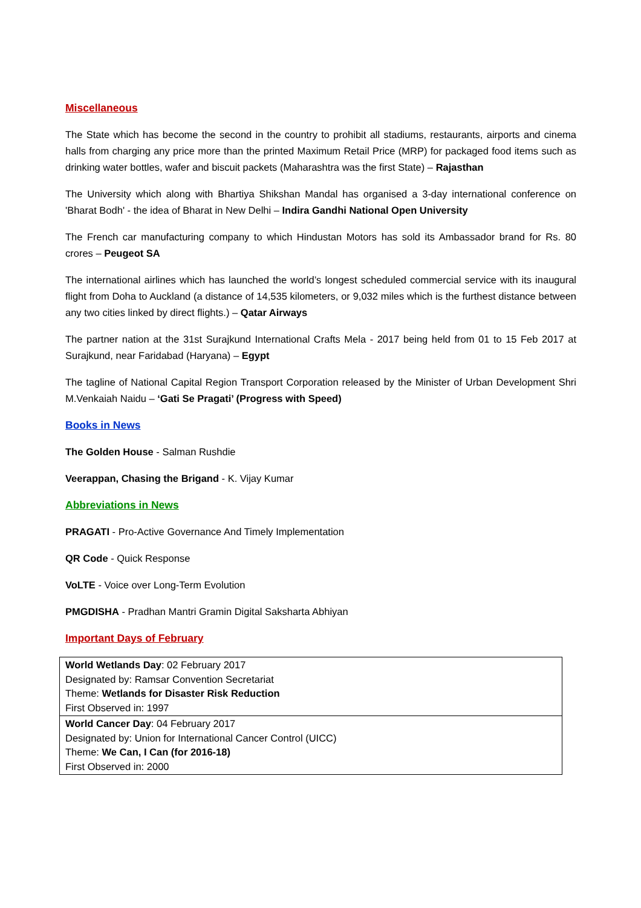Miscellaneous
The State which has become the second in the country to prohibit all stadiums, restaurants, airports and cinema halls from charging any price more than the printed Maximum Retail Price (MRP) for packaged food items such as drinking water bottles, wafer and biscuit packets (Maharashtra was the first State) – Rajasthan
The University which along with Bhartiya Shikshan Mandal has organised a 3-day international conference on 'Bharat Bodh' - the idea of Bharat in New Delhi – Indira Gandhi National Open University
The French car manufacturing company to which Hindustan Motors has sold its Ambassador brand for Rs. 80 crores – Peugeot SA
The international airlines which has launched the world’s longest scheduled commercial service with its inaugural flight from Doha to Auckland (a distance of 14,535 kilometers, or 9,032 miles which is the furthest distance between any two cities linked by direct flights.) – Qatar Airways
The partner nation at the 31st Surajkund International Crafts Mela - 2017 being held from 01 to 15 Feb 2017 at Surajkund, near Faridabad (Haryana) – Egypt
The tagline of National Capital Region Transport Corporation released by the Minister of Urban Development Shri M.Venkaiah Naidu – ‘Gati Se Pragati’ (Progress with Speed)
Books in News
The Golden House - Salman Rushdie
Veerappan, Chasing the Brigand - K. Vijay Kumar
Abbreviations in News
PRAGATI - Pro-Active Governance And Timely Implementation
QR Code - Quick Response
VoLTE - Voice over Long-Term Evolution
PMGDISHA - Pradhan Mantri Gramin Digital Saksharta Abhiyan
Important Days of February
| World Wetlands Day : 02 February 2017 Designated by: Ramsar Convention Secretariat Theme: Wetlands for Disaster Risk Reduction First Observed in: 1997 |
| World Cancer Day : 04 February 2017 Designated by: Union for International Cancer Control (UICC) Theme: We Can, I Can (for 2016-18) First Observed in: 2000 |